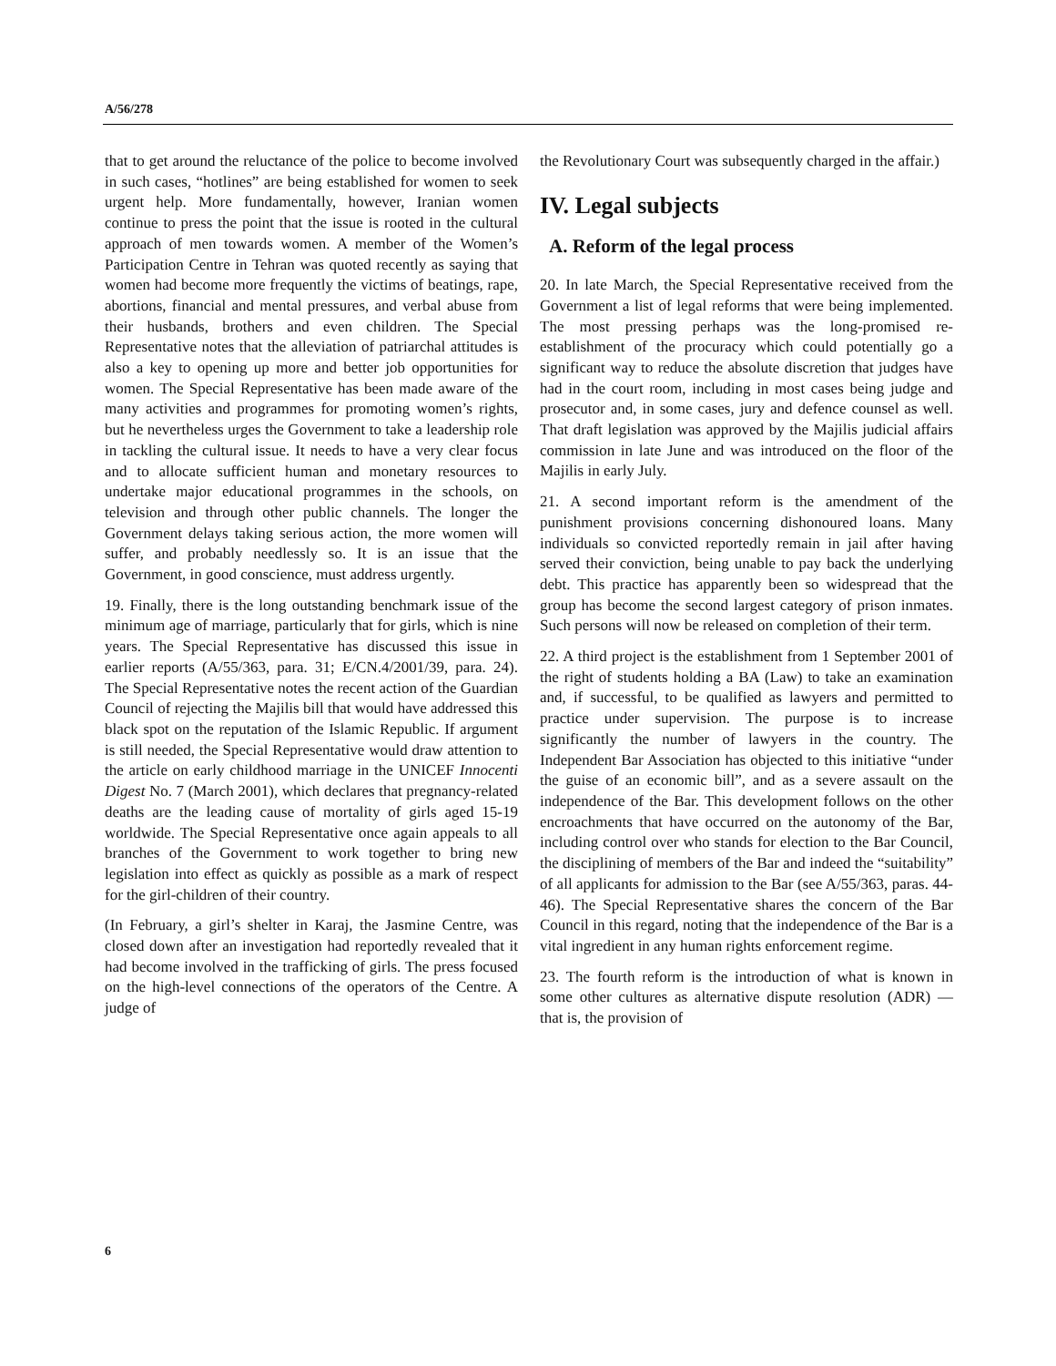A/56/278
that to get around the reluctance of the police to become involved in such cases, “hotlines” are being established for women to seek urgent help. More fundamentally, however, Iranian women continue to press the point that the issue is rooted in the cultural approach of men towards women. A member of the Women’s Participation Centre in Tehran was quoted recently as saying that women had become more frequently the victims of beatings, rape, abortions, financial and mental pressures, and verbal abuse from their husbands, brothers and even children. The Special Representative notes that the alleviation of patriarchal attitudes is also a key to opening up more and better job opportunities for women. The Special Representative has been made aware of the many activities and programmes for promoting women’s rights, but he nevertheless urges the Government to take a leadership role in tackling the cultural issue. It needs to have a very clear focus and to allocate sufficient human and monetary resources to undertake major educational programmes in the schools, on television and through other public channels. The longer the Government delays taking serious action, the more women will suffer, and probably needlessly so. It is an issue that the Government, in good conscience, must address urgently.
19. Finally, there is the long outstanding benchmark issue of the minimum age of marriage, particularly that for girls, which is nine years. The Special Representative has discussed this issue in earlier reports (A/55/363, para. 31; E/CN.4/2001/39, para. 24). The Special Representative notes the recent action of the Guardian Council of rejecting the Majilis bill that would have addressed this black spot on the reputation of the Islamic Republic. If argument is still needed, the Special Representative would draw attention to the article on early childhood marriage in the UNICEF Innocenti Digest No. 7 (March 2001), which declares that pregnancy-related deaths are the leading cause of mortality of girls aged 15-19 worldwide. The Special Representative once again appeals to all branches of the Government to work together to bring new legislation into effect as quickly as possible as a mark of respect for the girl-children of their country.
(In February, a girl’s shelter in Karaj, the Jasmine Centre, was closed down after an investigation had reportedly revealed that it had become involved in the trafficking of girls. The press focused on the high-level connections of the operators of the Centre. A judge of
the Revolutionary Court was subsequently charged in the affair.)
IV. Legal subjects
A. Reform of the legal process
20. In late March, the Special Representative received from the Government a list of legal reforms that were being implemented. The most pressing perhaps was the long-promised re-establishment of the procuracy which could potentially go a significant way to reduce the absolute discretion that judges have had in the court room, including in most cases being judge and prosecutor and, in some cases, jury and defence counsel as well. That draft legislation was approved by the Majilis judicial affairs commission in late June and was introduced on the floor of the Majilis in early July.
21. A second important reform is the amendment of the punishment provisions concerning dishonoured loans. Many individuals so convicted reportedly remain in jail after having served their conviction, being unable to pay back the underlying debt. This practice has apparently been so widespread that the group has become the second largest category of prison inmates. Such persons will now be released on completion of their term.
22. A third project is the establishment from 1 September 2001 of the right of students holding a BA (Law) to take an examination and, if successful, to be qualified as lawyers and permitted to practice under supervision. The purpose is to increase significantly the number of lawyers in the country. The Independent Bar Association has objected to this initiative “under the guise of an economic bill”, and as a severe assault on the independence of the Bar. This development follows on the other encroachments that have occurred on the autonomy of the Bar, including control over who stands for election to the Bar Council, the disciplining of members of the Bar and indeed the “suitability” of all applicants for admission to the Bar (see A/55/363, paras. 44-46). The Special Representative shares the concern of the Bar Council in this regard, noting that the independence of the Bar is a vital ingredient in any human rights enforcement regime.
23. The fourth reform is the introduction of what is known in some other cultures as alternative dispute resolution (ADR) — that is, the provision of
6